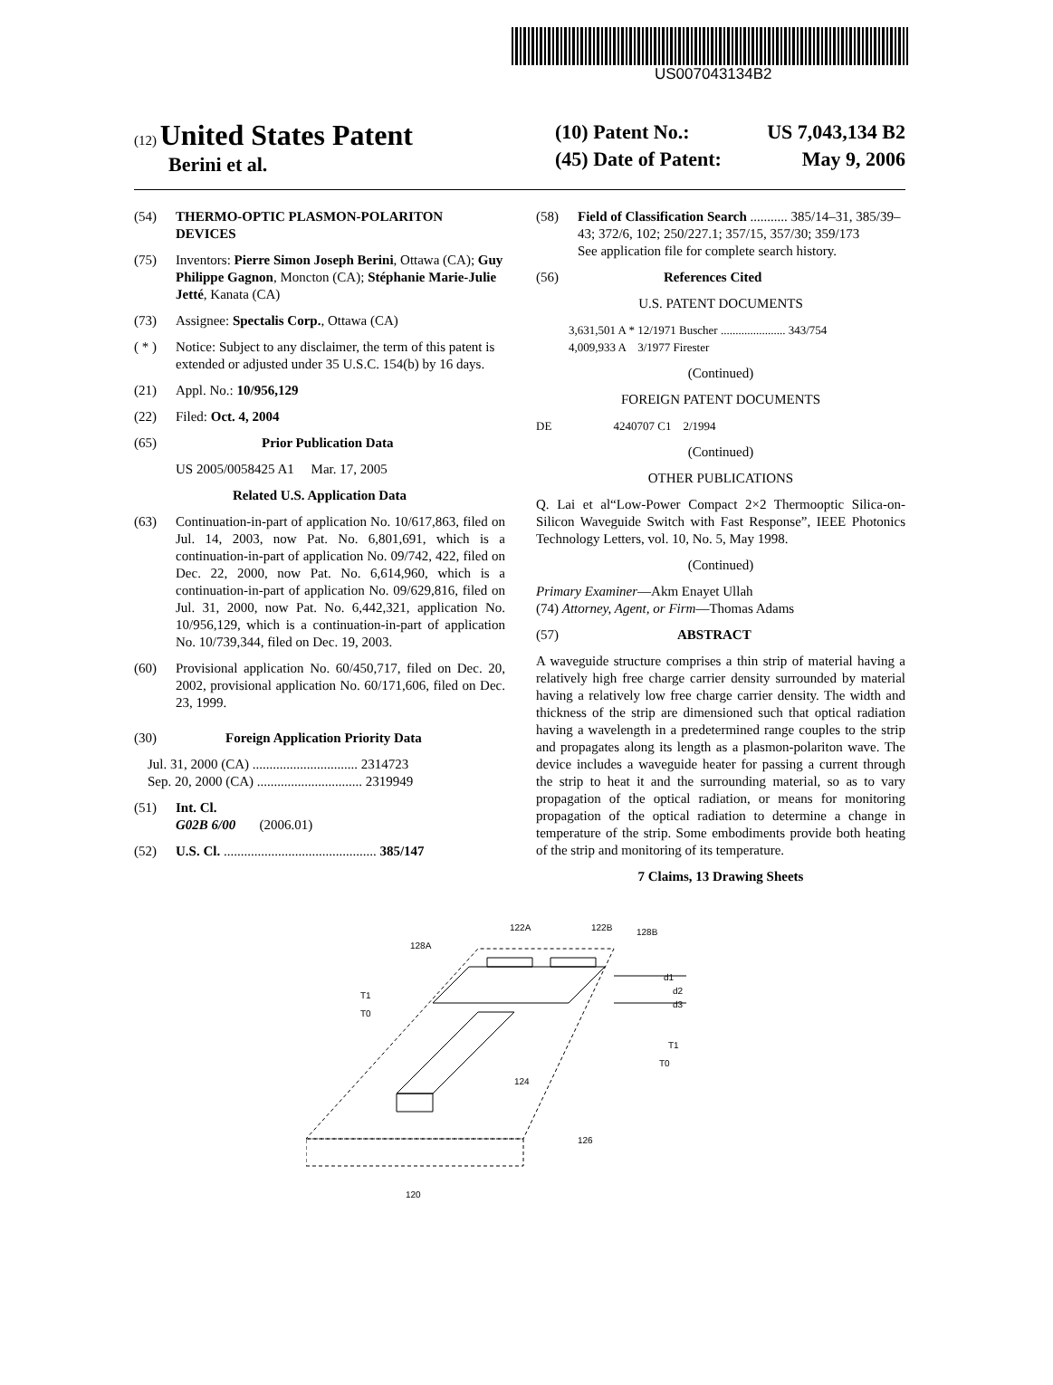US007043134B2
(12) United States Patent
Berini et al.
(10) Patent No.: US 7,043,134 B2
(45) Date of Patent: May 9, 2006
(54) THERMO-OPTIC PLASMON-POLARITON DEVICES
(75) Inventors: Pierre Simon Joseph Berini, Ottawa (CA); Guy Philippe Gagnon, Moncton (CA); Stéphanie Marie-Julie Jetté, Kanata (CA)
(73) Assignee: Spectalis Corp., Ottawa (CA)
( * ) Notice: Subject to any disclaimer, the term of this patent is extended or adjusted under 35 U.S.C. 154(b) by 16 days.
(21) Appl. No.: 10/956,129
(22) Filed: Oct. 4, 2004
(65) Prior Publication Data
US 2005/0058425 A1 Mar. 17, 2005
Related U.S. Application Data
(63) Continuation-in-part of application No. 10/617,863, filed on Jul. 14, 2003, now Pat. No. 6,801,691, which is a continuation-in-part of application No. 09/742, 422, filed on Dec. 22, 2000, now Pat. No. 6,614,960, which is a continuation-in-part of application No. 09/629,816, filed on Jul. 31, 2000, now Pat. No. 6,442,321, application No. 10/956,129, which is a continuation-in-part of application No. 10/739,344, filed on Dec. 19, 2003.
(60) Provisional application No. 60/450,717, filed on Dec. 20, 2002, provisional application No. 60/171,606, filed on Dec. 23, 1999.
(30) Foreign Application Priority Data
Jul. 31, 2000 (CA) ............................... 2314723
Sep. 20, 2000 (CA) ............................... 2319949
(51) Int. Cl.
G02B 6/00 (2006.01)
(52) U.S. Cl. ............................................. 385/147
(58) Field of Classification Search ........... 385/14–31, 385/39–43; 372/6, 102; 250/227.1; 357/15, 357/30; 359/173
See application file for complete search history.
(56) References Cited
U.S. PATENT DOCUMENTS
3,631,501 A * 12/1971 Buscher ...................... 343/754
4,009,933 A 3/1977 Firester
(Continued)
FOREIGN PATENT DOCUMENTS
DE 4240707 C1 2/1994
(Continued)
OTHER PUBLICATIONS
Q. Lai et al“Low-Power Compact 2×2 Thermooptic Silica-on-Silicon Waveguide Switch with Fast Response”, IEEE Photonics Technology Letters, vol. 10, No. 5, May 1998.
(Continued)
Primary Examiner—Akm Enayet Ullah
(74) Attorney, Agent, or Firm—Thomas Adams
(57) ABSTRACT
A waveguide structure comprises a thin strip of material having a relatively high free charge carrier density surrounded by material having a relatively low free charge carrier density. The width and thickness of the strip are dimensioned such that optical radiation having a wavelength in a predetermined range couples to the strip and propagates along its length as a plasmon-polariton wave. The device includes a waveguide heater for passing a current through the strip to heat it and the surrounding material, so as to vary propagation of the optical radiation, or means for monitoring propagation of the optical radiation to determine a change in temperature of the strip. Some embodiments provide both heating of the strip and monitoring of its temperature.
7 Claims, 13 Drawing Sheets
122A
122B
128B
128A
T1
T0
T1
T0
124
126
120
d1
d2
d3